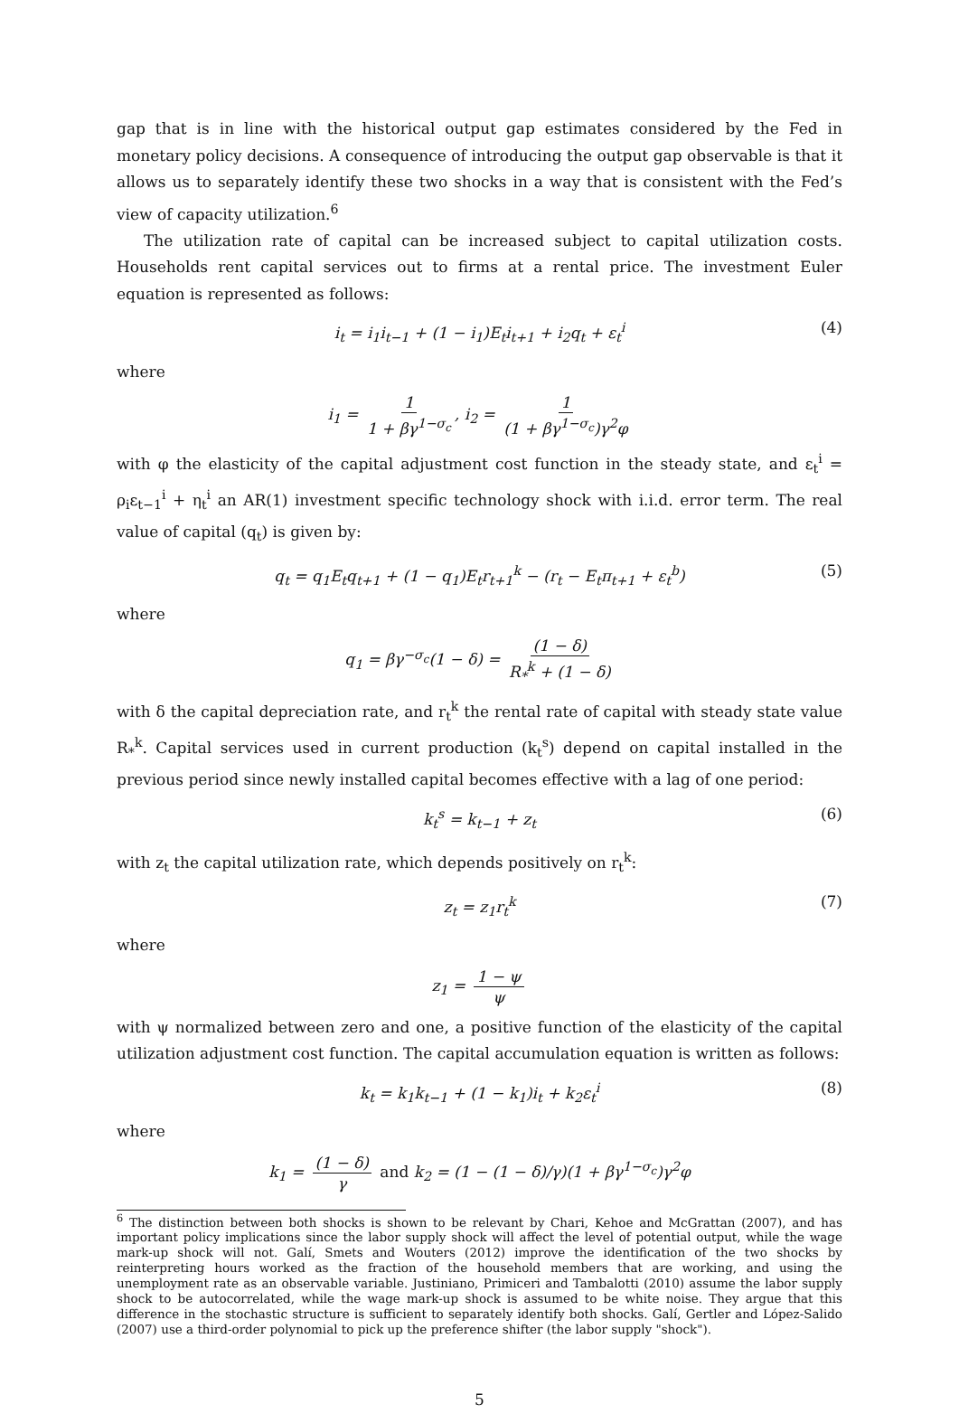gap that is in line with the historical output gap estimates considered by the Fed in monetary policy decisions. A consequence of introducing the output gap observable is that it allows us to separately identify these two shocks in a way that is consistent with the Fed’s view of capacity utilization.<sup>6</sup>
The utilization rate of capital can be increased subject to capital utilization costs. Households rent capital services out to firms at a rental price. The investment Euler equation is represented as follows:
i<sub>t</sub> = i<sub>1</sub>i<sub>t−1</sub> + (1 − i<sub>1</sub>)E<sub>t</sub>i<sub>t+1</sub> + i<sub>2</sub>q<sub>t</sub> + ε<sub>t</sub><sup>i</sup> (4)
where
i<sub>1</sub> = 1 1 + βγ<sup>1−σ<sub>c</sub></sup>, i<sub>2</sub> = 1 (1 + βγ<sup>1−σ<sub>c</sub></sup>)γ<sup>2</sup>φ
with φ the elasticity of the capital adjustment cost function in the steady state, and ε<sub>t</sub><sup>i</sup> = ρ<sub>i</sub>ε<sub>t−1</sub><sup>i</sup> + η<sub>t</sub><sup>i</sup> an AR(1) investment specific technology shock with i.i.d. error term. The real value of capital (q<sub>t</sub>) is given by:
q<sub>t</sub> = q<sub>1</sub>E<sub>t</sub>q<sub>t+1</sub> + (1 − q<sub>1</sub>)E<sub>t</sub>r<sub>t+1</sub><sup>k</sup> − (r<sub>t</sub> − E<sub>t</sub>π<sub>t+1</sub> + ε<sub>t</sub><sup>b</sup>) (5)
where
q<sub>1</sub> = βγ<sup>−σ<sub>c</sub></sup>(1 − δ) = (1 − δ) R<sub>*</sub><sup>k</sup> + (1 − δ)
with δ the capital depreciation rate, and r<sub>t</sub><sup>k</sup> the rental rate of capital with steady state value R<sub>*</sub><sup>k</sup>. Capital services used in current production (k<sub>t</sub><sup>s</sup>) depend on capital installed in the previous period since newly installed capital becomes effective with a lag of one period:
k<sub>t</sub><sup>s</sup> = k<sub>t−1</sub> + z<sub>t</sub> (6)
with z<sub>t</sub> the capital utilization rate, which depends positively on r<sub>t</sub><sup>k</sup>:
z<sub>t</sub> = z<sub>1</sub>r<sub>t</sub><sup>k</sup> (7)
where
z<sub>1</sub> = 1 − ψ ψ
with ψ normalized between zero and one, a positive function of the elasticity of the capital utilization adjustment cost function. The capital accumulation equation is written as follows:
k<sub>t</sub> = k<sub>1</sub>k<sub>t−1</sub> + (1 − k<sub>1</sub>)i<sub>t</sub> + k<sub>2</sub>ε<sub>t</sub><sup>i</sup> (8)
where
k<sub>1</sub> = (1 − δ) γ and k<sub>2</sub> = (1 − (1 − δ)/γ)(1 + βγ<sup>1−σ<sub>c</sub></sup>)γ<sup>2</sup>φ
<sup>6</sup> The distinction between both shocks is shown to be relevant by Chari, Kehoe and McGrattan (2007), and has important policy implications since the labor supply shock will affect the level of potential output, while the wage mark-up shock will not. Galí, Smets and Wouters (2012) improve the identification of the two shocks by reinterpreting hours worked as the fraction of the household members that are working, and using the unemployment rate as an observable variable. Justiniano, Primiceri and Tambalotti (2010) assume the labor supply shock to be autocorrelated, while the wage mark-up shock is assumed to be white noise. They argue that this difference in the stochastic structure is sufficient to separately identify both shocks. Galí, Gertler and López-Salido (2007) use a third-order polynomial to pick up the preference shifter (the labor supply "shock").
5